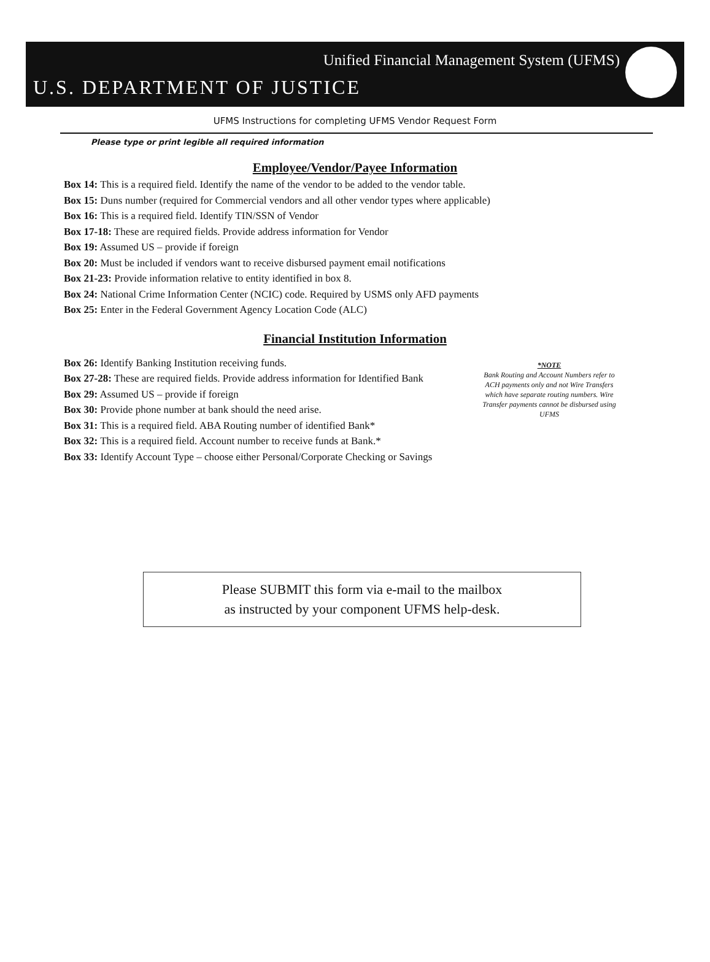Unified Financial Management System (UFMS)
U.S. DEPARTMENT OF JUSTICE
UFMS Instructions for completing UFMS Vendor Request Form
Please type or print legible all required information
Employee/Vendor/Payee Information
Box 14: This is a required field. Identify the name of the vendor to be added to the vendor table.
Box 15: Duns number (required for Commercial vendors and all other vendor types where applicable)
Box 16: This is a required field. Identify TIN/SSN of Vendor
Box 17-18: These are required fields. Provide address information for Vendor
Box 19: Assumed US – provide if foreign
Box 20: Must be included if vendors want to receive disbursed payment email notifications
Box 21-23: Provide information relative to entity identified in box 8.
Box 24: National Crime Information Center (NCIC) code. Required by USMS only AFD payments
Box 25: Enter in the Federal Government Agency Location Code (ALC)
Financial Institution Information
Box 26: Identify Banking Institution receiving funds.
Box 27-28: These are required fields. Provide address information for Identified Bank
Box 29: Assumed US – provide if foreign
Box 30: Provide phone number at bank should the need arise.
Box 31: This is a required field. ABA Routing number of identified Bank*
Box 32: This is a required field. Account number to receive funds at Bank.*
Box 33: Identify Account Type – choose either Personal/Corporate Checking or Savings
*NOTE
Bank Routing and Account Numbers refer to ACH payments only and not Wire Transfers which have separate routing numbers. Wire Transfer payments cannot be disbursed using UFMS
Please SUBMIT this form via e-mail to the mailbox
as instructed by your component UFMS help-desk.